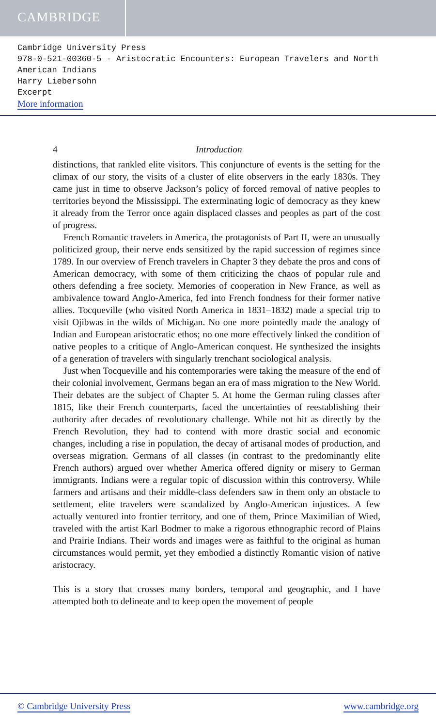CAMBRIDGE
Cambridge University Press
978-0-521-00360-5 - Aristocratic Encounters: European Travelers and North American Indians
Harry Liebersohn
Excerpt
More information
4 Introduction
distinctions, that rankled elite visitors. This conjuncture of events is the setting for the climax of our story, the visits of a cluster of elite observers in the early 1830s. They came just in time to observe Jackson’s policy of forced removal of native peoples to territories beyond the Mississippi. The exterminating logic of democracy as they knew it already from the Terror once again displaced classes and peoples as part of the cost of progress.
French Romantic travelers in America, the protagonists of Part II, were an unusually politicized group, their nerve ends sensitized by the rapid succession of regimes since 1789. In our overview of French travelers in Chapter 3 they debate the pros and cons of American democracy, with some of them criticizing the chaos of popular rule and others defending a free society. Memories of cooperation in New France, as well as ambivalence toward Anglo-America, fed into French fondness for their former native allies. Tocqueville (who visited North America in 1831–1832) made a special trip to visit Ojibwas in the wilds of Michigan. No one more pointedly made the analogy of Indian and European aristocratic ethos; no one more effectively linked the condition of native peoples to a critique of Anglo-American conquest. He synthesized the insights of a generation of travelers with singularly trenchant sociological analysis.
Just when Tocqueville and his contemporaries were taking the measure of the end of their colonial involvement, Germans began an era of mass migration to the New World. Their debates are the subject of Chapter 5. At home the German ruling classes after 1815, like their French counterparts, faced the uncertainties of reestablishing their authority after decades of revolutionary challenge. While not hit as directly by the French Revolution, they had to contend with more drastic social and economic changes, including a rise in population, the decay of artisanal modes of production, and overseas migration. Germans of all classes (in contrast to the predominantly elite French authors) argued over whether America offered dignity or misery to German immigrants. Indians were a regular topic of discussion within this controversy. While farmers and artisans and their middle-class defenders saw in them only an obstacle to settlement, elite travelers were scandalized by Anglo-American injustices. A few actually ventured into frontier territory, and one of them, Prince Maximilian of Wied, traveled with the artist Karl Bodmer to make a rigorous ethnographic record of Plains and Prairie Indians. Their words and images were as faithful to the original as human circumstances would permit, yet they embodied a distinctly Romantic vision of native aristocracy.
This is a story that crosses many borders, temporal and geographic, and I have attempted both to delineate and to keep open the movement of people
© Cambridge University Press www.cambridge.org